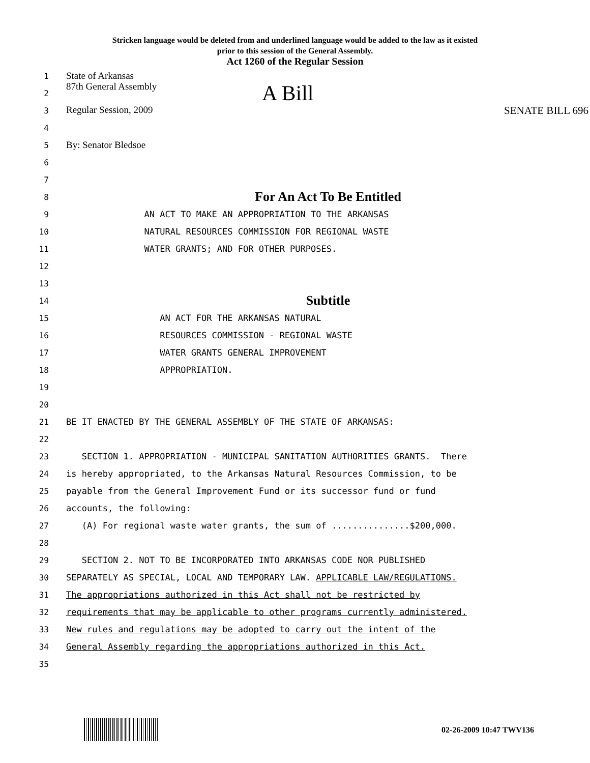Stricken language would be deleted from and underlined language would be added to the law as it existed
prior to this session of the General Assembly.
Act 1260 of the Regular Session
1
State of Arkansas
2
87th General Assembly A Bill
3
Regular Session, 2009 SENATE BILL 696
4
5
By: Senator Bledsoe
6
7
8
For An Act To Be Entitled
9
AN ACT TO MAKE AN APPROPRIATION TO THE ARKANSAS
10
NATURAL RESOURCES COMMISSION FOR REGIONAL WASTE
11
WATER GRANTS; AND FOR OTHER PURPOSES.
12
13
14
Subtitle
15
AN ACT FOR THE ARKANSAS NATURAL
16
RESOURCES COMMISSION - REGIONAL WASTE
17
WATER GRANTS GENERAL IMPROVEMENT
18
APPROPRIATION.
19
20
21
BE IT ENACTED BY THE GENERAL ASSEMBLY OF THE STATE OF ARKANSAS:
22
23
SECTION 1. APPROPRIATION - MUNICIPAL SANITATION AUTHORITIES GRANTS. There
24
is hereby appropriated, to the Arkansas Natural Resources Commission, to be
25
payable from the General Improvement Fund or its successor fund or fund
26
accounts, the following:
27
(A) For regional waste water grants, the sum of ...............$200,000.
28
29
SECTION 2. NOT TO BE INCORPORATED INTO ARKANSAS CODE NOR PUBLISHED
30
SEPARATELY AS SPECIAL, LOCAL AND TEMPORARY LAW. APPLICABLE LAW/REGULATIONS.
31
The appropriations authorized in this Act shall not be restricted by
32
requirements that may be applicable to other programs currently administered.
33
New rules and regulations may be adopted to carry out the intent of the
34
General Assembly regarding the appropriations authorized in this Act.
35
02-26-2009 10:47 TWV136